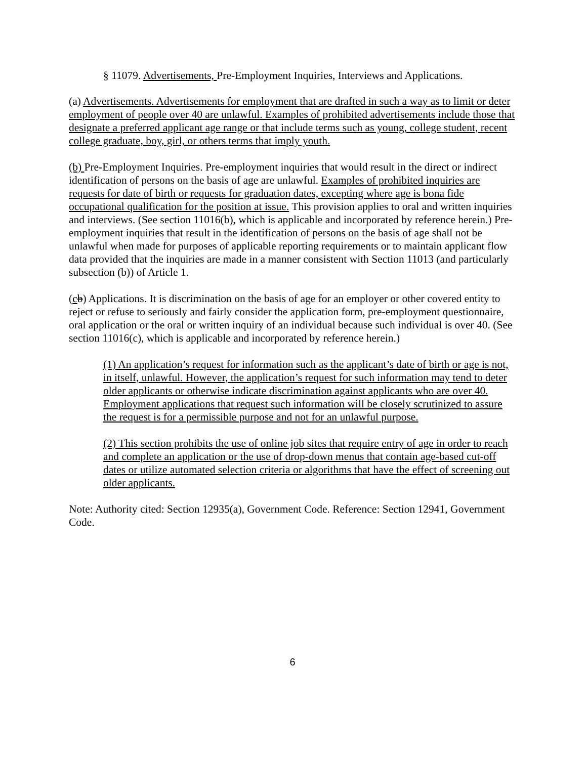§ 11079. Advertisements, Pre-Employment Inquiries, Interviews and Applications.
(a) Advertisements. Advertisements for employment that are drafted in such a way as to limit or deter employment of people over 40 are unlawful. Examples of prohibited advertisements include those that designate a preferred applicant age range or that include terms such as young, college student, recent college graduate, boy, girl, or others terms that imply youth.
(b) Pre-Employment Inquiries. Pre-employment inquiries that would result in the direct or indirect identification of persons on the basis of age are unlawful. Examples of prohibited inquiries are requests for date of birth or requests for graduation dates, excepting where age is bona fide occupational qualification for the position at issue. This provision applies to oral and written inquiries and interviews. (See section 11016(b), which is applicable and incorporated by reference herein.) Pre-employment inquiries that result in the identification of persons on the basis of age shall not be unlawful when made for purposes of applicable reporting requirements or to maintain applicant flow data provided that the inquiries are made in a manner consistent with Section 11013 (and particularly subsection (b)) of Article 1.
(cb) Applications. It is discrimination on the basis of age for an employer or other covered entity to reject or refuse to seriously and fairly consider the application form, pre-employment questionnaire, oral application or the oral or written inquiry of an individual because such individual is over 40. (See section 11016(c), which is applicable and incorporated by reference herein.)
(1) An application’s request for information such as the applicant’s date of birth or age is not, in itself, unlawful. However, the application’s request for such information may tend to deter older applicants or otherwise indicate discrimination against applicants who are over 40. Employment applications that request such information will be closely scrutinized to assure the request is for a permissible purpose and not for an unlawful purpose.
(2) This section prohibits the use of online job sites that require entry of age in order to reach and complete an application or the use of drop-down menus that contain age-based cut-off dates or utilize automated selection criteria or algorithms that have the effect of screening out older applicants.
Note: Authority cited: Section 12935(a), Government Code. Reference: Section 12941, Government Code.
6